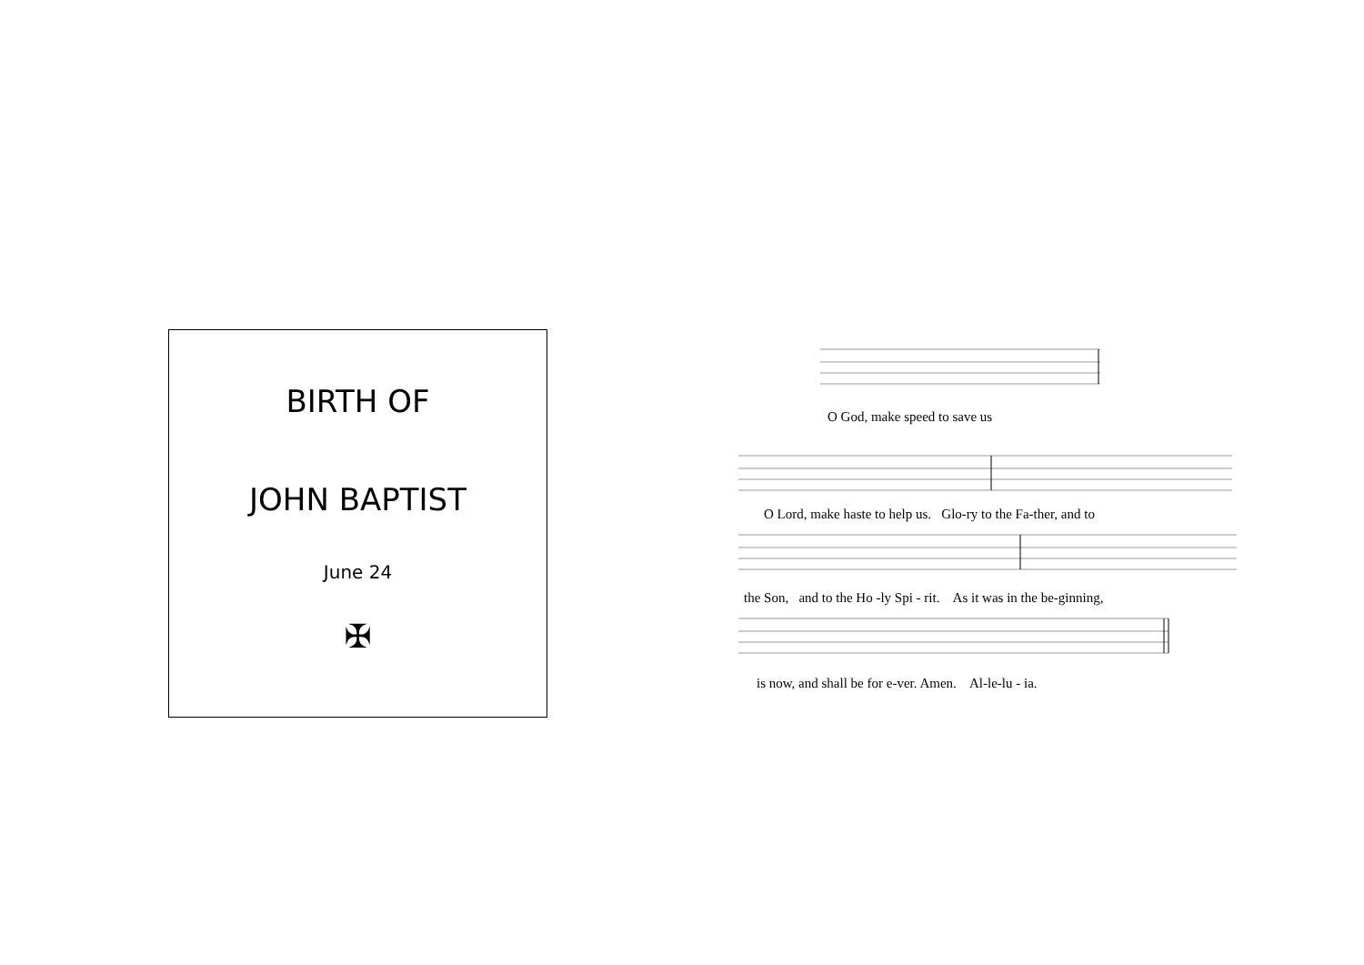BIRTH OF
JOHN BAPTIST
June 24
✠
O God, make speed to save us
O Lord, make haste to help us. Glo-ry to the Fa-ther, and to
the Son, and to the Ho -ly Spi - rit. As it was in the be-ginning,
is now, and shall be for e-ver. Amen. Al-le-lu - ia.